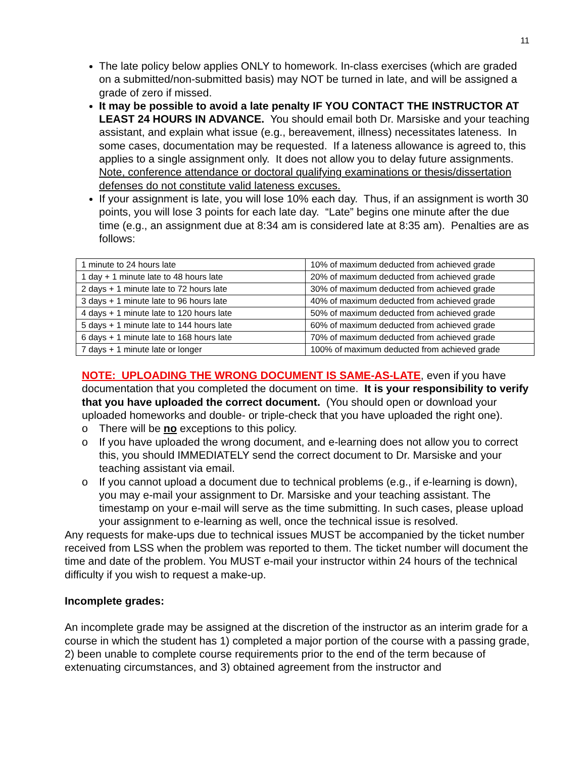11
The late policy below applies ONLY to homework. In-class exercises (which are graded on a submitted/non-submitted basis) may NOT be turned in late, and will be assigned a grade of zero if missed.
It may be possible to avoid a late penalty IF YOU CONTACT THE INSTRUCTOR AT LEAST 24 HOURS IN ADVANCE. You should email both Dr. Marsiske and your teaching assistant, and explain what issue (e.g., bereavement, illness) necessitates lateness. In some cases, documentation may be requested. If a lateness allowance is agreed to, this applies to a single assignment only. It does not allow you to delay future assignments. Note, conference attendance or doctoral qualifying examinations or thesis/dissertation defenses do not constitute valid lateness excuses.
If your assignment is late, you will lose 10% each day. Thus, if an assignment is worth 30 points, you will lose 3 points for each late day. “Late” begins one minute after the due time (e.g., an assignment due at 8:34 am is considered late at 8:35 am). Penalties are as follows:
| 1 minute to 24 hours late | 10% of maximum deducted from achieved grade |
| 1 day + 1 minute late to 48 hours late | 20% of maximum deducted from achieved grade |
| 2 days + 1 minute late to 72 hours late | 30% of maximum deducted from achieved grade |
| 3 days + 1 minute late to 96 hours late | 40% of maximum deducted from achieved grade |
| 4 days + 1 minute late to 120 hours late | 50% of maximum deducted from achieved grade |
| 5 days + 1 minute late to 144 hours late | 60% of maximum deducted from achieved grade |
| 6 days + 1 minute late to 168 hours late | 70% of maximum deducted from achieved grade |
| 7 days + 1 minute late or longer | 100% of maximum deducted from achieved grade |
NOTE: UPLOADING THE WRONG DOCUMENT IS SAME-AS-LATE, even if you have documentation that you completed the document on time. It is your responsibility to verify that you have uploaded the correct document. (You should open or download your uploaded homeworks and double- or triple-check that you have uploaded the right one).
o There will be no exceptions to this policy.
o If you have uploaded the wrong document, and e-learning does not allow you to correct this, you should IMMEDIATELY send the correct document to Dr. Marsiske and your teaching assistant via email.
o If you cannot upload a document due to technical problems (e.g., if e-learning is down), you may e-mail your assignment to Dr. Marsiske and your teaching assistant. The timestamp on your e-mail will serve as the time submitting. In such cases, please upload your assignment to e-learning as well, once the technical issue is resolved.
Any requests for make-ups due to technical issues MUST be accompanied by the ticket number received from LSS when the problem was reported to them. The ticket number will document the time and date of the problem. You MUST e-mail your instructor within 24 hours of the technical difficulty if you wish to request a make-up.
Incomplete grades:
An incomplete grade may be assigned at the discretion of the instructor as an interim grade for a course in which the student has 1) completed a major portion of the course with a passing grade, 2) been unable to complete course requirements prior to the end of the term because of extenuating circumstances, and 3) obtained agreement from the instructor and